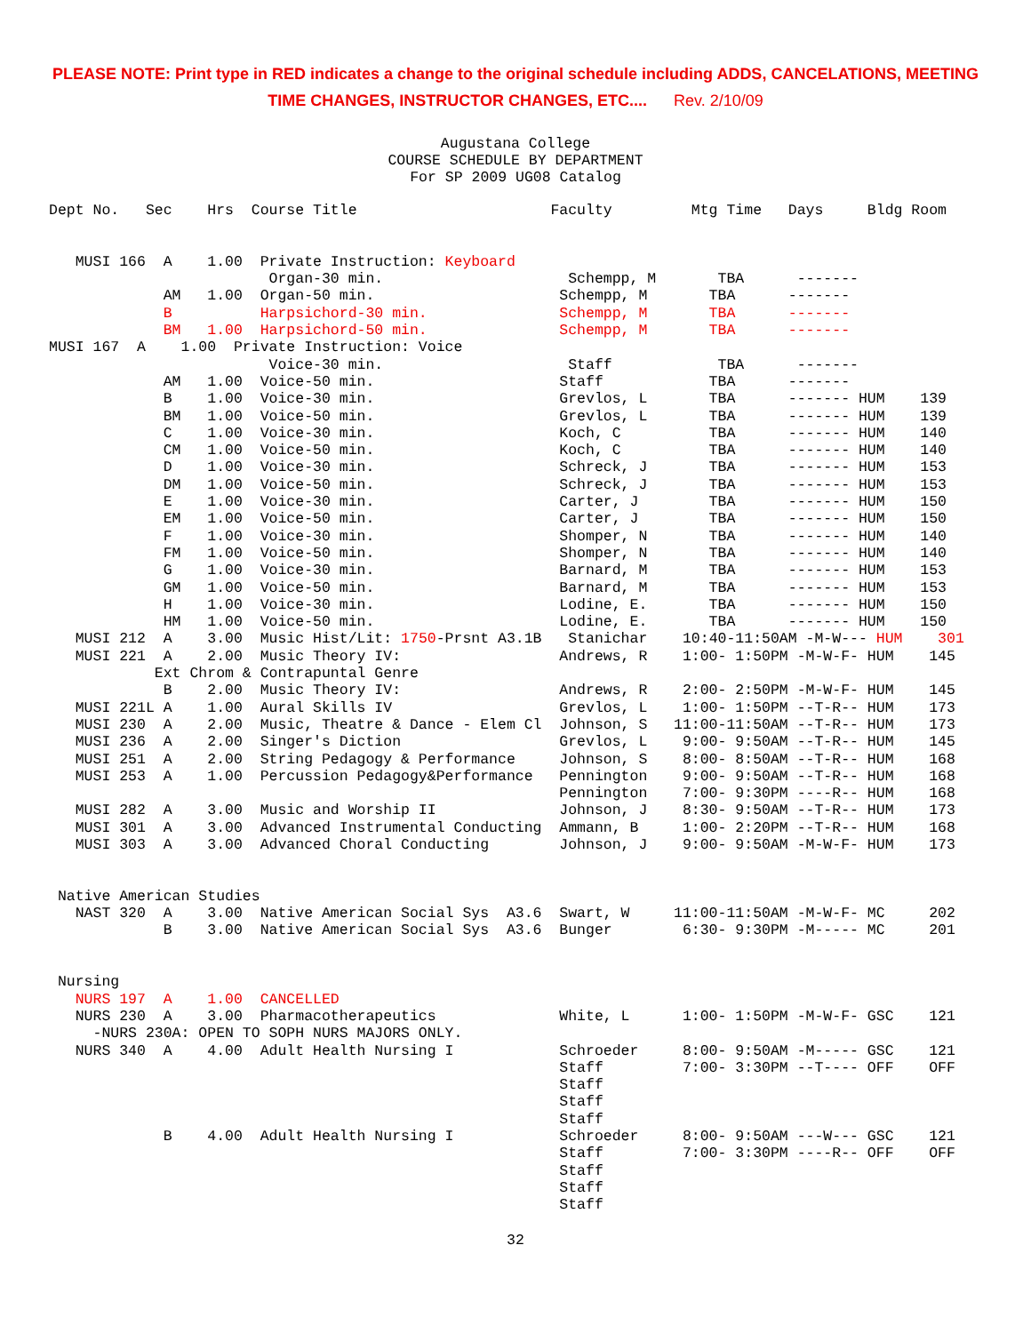PLEASE NOTE: Print type in RED indicates a change to the original schedule including ADDS, CANCELATIONS, MEETING
TIME CHANGES, INSTRUCTOR CHANGES, ETC.... Rev. 2/10/09
Augustana College
COURSE SCHEDULE BY DEPARTMENT
For SP 2009 UG08 Catalog
Dept No.   Sec    Hrs  Course Title                      Faculty         Mtg Time   Days     Bldg Room


   MUSI 166  A    1.00  Private Instruction: Keyboard
                         Organ-30 min.                     Schempp, M       TBA      -------
             AM   1.00  Organ-50 min.                     Schempp, M       TBA      -------
             B          Harpsichord-30 min.               Schempp, M       TBA      -------
             BM   1.00  Harpsichord-50 min.               Schempp, M       TBA      -------
MUSI 167  A    1.00  Private Instruction: Voice
                         Voice-30 min.                     Staff            TBA      -------
             AM   1.00  Voice-50 min.                     Staff            TBA      -------
             B    1.00  Voice-30 min.                     Grevlos, L       TBA      ------- HUM    139
             BM   1.00  Voice-50 min.                     Grevlos, L       TBA      ------- HUM    139
             C    1.00  Voice-30 min.                     Koch, C          TBA      ------- HUM    140
             CM   1.00  Voice-50 min.                     Koch, C          TBA      ------- HUM    140
             D    1.00  Voice-30 min.                     Schreck, J       TBA      ------- HUM    153
             DM   1.00  Voice-50 min.                     Schreck, J       TBA      ------- HUM    153
             E    1.00  Voice-30 min.                     Carter, J        TBA      ------- HUM    150
             EM   1.00  Voice-50 min.                     Carter, J        TBA      ------- HUM    150
             F    1.00  Voice-30 min.                     Shomper, N       TBA      ------- HUM    140
             FM   1.00  Voice-50 min.                     Shomper, N       TBA      ------- HUM    140
             G    1.00  Voice-30 min.                     Barnard, M       TBA      ------- HUM    153
             GM   1.00  Voice-50 min.                     Barnard, M       TBA      ------- HUM    153
             H    1.00  Voice-30 min.                     Lodine, E.       TBA      ------- HUM    150
             HM   1.00  Voice-50 min.                     Lodine, E.       TBA      ------- HUM    150
   MUSI 212  A    3.00  Music Hist/Lit: 1750-Prsnt A3.1B   Stanichar    10:40-11:50AM -M-W--- HUM    301
   MUSI 221  A    2.00  Music Theory IV:                  Andrews, R    1:00- 1:50PM -M-W-F- HUM    145
            Ext Chrom & Contrapuntal Genre
             B    2.00  Music Theory IV:                  Andrews, R    2:00- 2:50PM -M-W-F- HUM    145
   MUSI 221L A    1.00  Aural Skills IV                   Grevlos, L    1:00- 1:50PM --T-R-- HUM    173
   MUSI 230  A    2.00  Music, Theatre & Dance - Elem Cl  Johnson, S   11:00-11:50AM --T-R-- HUM    173
   MUSI 236  A    2.00  Singer's Diction                  Grevlos, L    9:00- 9:50AM --T-R-- HUM    145
   MUSI 251  A    2.00  String Pedagogy & Performance     Johnson, S    8:00- 8:50AM --T-R-- HUM    168
   MUSI 253  A    1.00  Percussion Pedagogy&Performance   Pennington    9:00- 9:50AM --T-R-- HUM    168
                                                          Pennington    7:00- 9:30PM ----R-- HUM    168
   MUSI 282  A    3.00  Music and Worship II              Johnson, J    8:30- 9:50AM --T-R-- HUM    173
   MUSI 301  A    3.00  Advanced Instrumental Conducting  Ammann, B     1:00- 2:20PM --T-R-- HUM    168
   MUSI 303  A    3.00  Advanced Choral Conducting        Johnson, J    9:00- 9:50AM -M-W-F- HUM    173


 Native American Studies
   NAST 320  A    3.00  Native American Social Sys  A3.6  Swart, W     11:00-11:50AM -M-W-F- MC     202
             B    3.00  Native American Social Sys  A3.6  Bunger        6:30- 9:30PM -M----- MC     201


 Nursing
   NURS 197  A    1.00  CANCELLED
   NURS 230  A    3.00  Pharmacotherapeutics              White, L      1:00- 1:50PM -M-W-F- GSC    121
     -NURS 230A: OPEN TO SOPH NURS MAJORS ONLY.
   NURS 340  A    4.00  Adult Health Nursing I            Schroeder     8:00- 9:50AM -M----- GSC    121
                                                          Staff         7:00- 3:30PM --T---- OFF    OFF
                                                          Staff
                                                          Staff
                                                          Staff
             B    4.00  Adult Health Nursing I            Schroeder     8:00- 9:50AM ---W--- GSC    121
                                                          Staff         7:00- 3:30PM ----R-- OFF    OFF
                                                          Staff
                                                          Staff
                                                          Staff
32